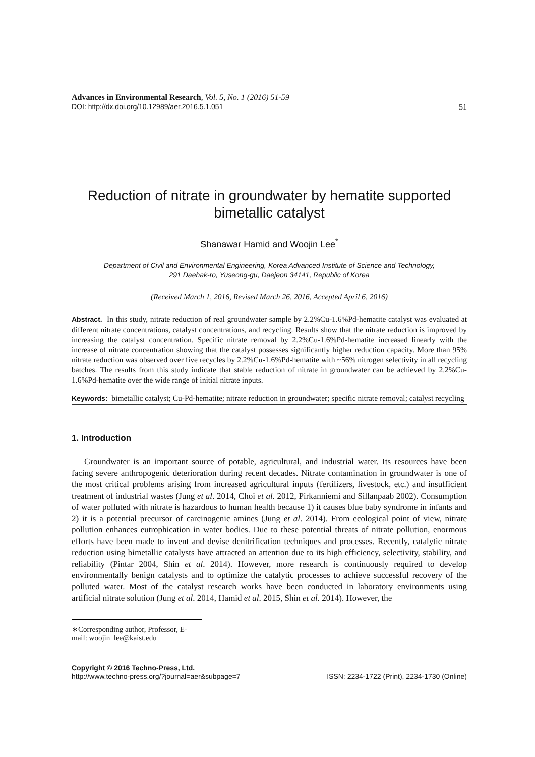Advances in Environmental Research, Vol. 5, No. 1 (2016) 51-59
DOI: http://dx.doi.org/10.12989/aer.2016.5.1.051 51
Reduction of nitrate in groundwater by hematite supported bimetallic catalyst
Shanawar Hamid and Woojin Lee<sup>*</sup>
Department of Civil and Environmental Engineering, Korea Advanced Institute of Science and Technology,
291 Daehak-ro, Yuseong-gu, Daejeon 34141, Republic of Korea
(Received March 1, 2016, Revised March 26, 2016, Accepted April 6, 2016)
Abstract. In this study, nitrate reduction of real groundwater sample by 2.2%Cu-1.6%Pd-hematite catalyst was evaluated at different nitrate concentrations, catalyst concentrations, and recycling. Results show that the nitrate reduction is improved by increasing the catalyst concentration. Specific nitrate removal by 2.2%Cu-1.6%Pd-hematite increased linearly with the increase of nitrate concentration showing that the catalyst possesses significantly higher reduction capacity. More than 95% nitrate reduction was observed over five recycles by 2.2%Cu-1.6%Pd-hematite with ~56% nitrogen selectivity in all recycling batches. The results from this study indicate that stable reduction of nitrate in groundwater can be achieved by 2.2%Cu-1.6%Pd-hematite over the wide range of initial nitrate inputs.
Keywords: bimetallic catalyst; Cu-Pd-hematite; nitrate reduction in groundwater; specific nitrate removal; catalyst recycling
1. Introduction
Groundwater is an important source of potable, agricultural, and industrial water. Its resources have been facing severe anthropogenic deterioration during recent decades. Nitrate contamination in groundwater is one of the most critical problems arising from increased agricultural inputs (fertilizers, livestock, etc.) and insufficient treatment of industrial wastes (Jung et al. 2014, Choi et al. 2012, Pirkanniemi and Sillanpaab 2002). Consumption of water polluted with nitrate is hazardous to human health because 1) it causes blue baby syndrome in infants and 2) it is a potential precursor of carcinogenic amines (Jung et al. 2014). From ecological point of view, nitrate pollution enhances eutrophication in water bodies. Due to these potential threats of nitrate pollution, enormous efforts have been made to invent and devise denitrification techniques and processes. Recently, catalytic nitrate reduction using bimetallic catalysts have attracted an attention due to its high efficiency, selectivity, stability, and reliability (Pintar 2004, Shin et al. 2014). However, more research is continuously required to develop environmentally benign catalysts and to optimize the catalytic processes to achieve successful recovery of the polluted water. Most of the catalyst research works have been conducted in laboratory environments using artificial nitrate solution (Jung et al. 2014, Hamid et al. 2015, Shin et al. 2014). However, the
∗Corresponding author, Professor, E-mail: woojin_lee@kaist.edu
Copyright © 2016 Techno-Press, Ltd.
http://www.techno-press.org/?journal=aer&subpage=7 ISSN: 2234-1722 (Print), 2234-1730 (Online)